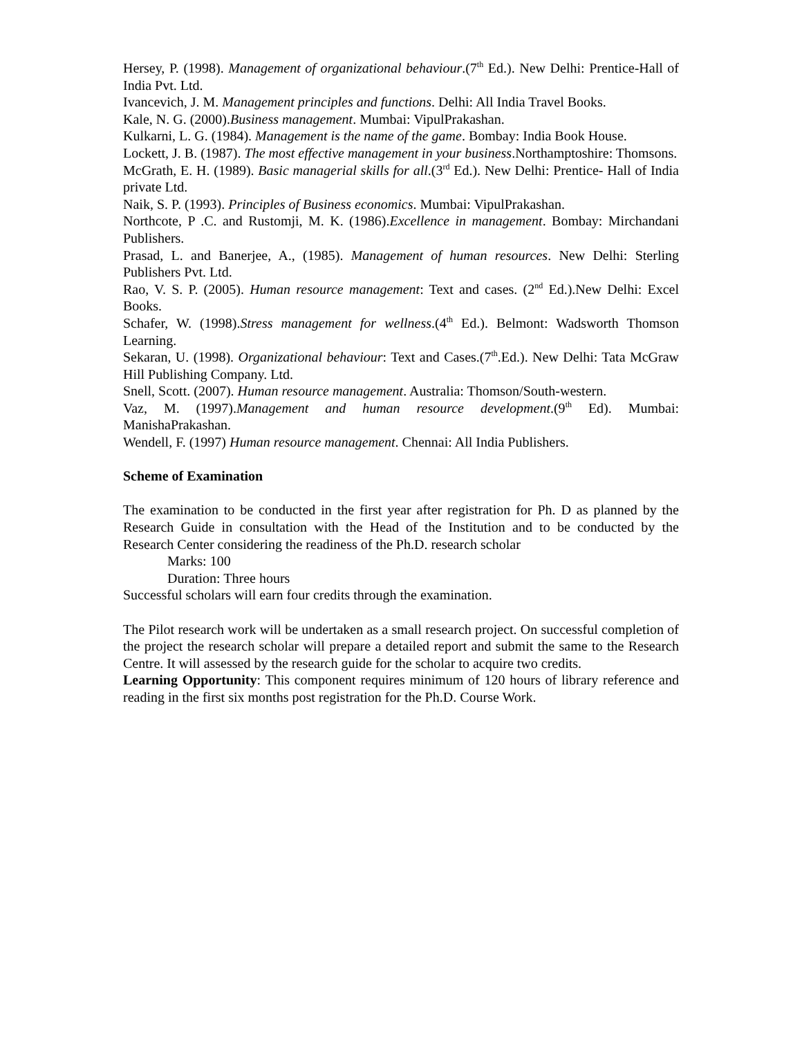Hersey, P. (1998). Management of organizational behaviour.(7<sup>th</sup> Ed.). New Delhi: Prentice-Hall of India Pvt. Ltd.
Ivancevich, J. M. Management principles and functions. Delhi: All India Travel Books.
Kale, N. G. (2000).Business management. Mumbai: VipulPrakashan.
Kulkarni, L. G. (1984). Management is the name of the game. Bombay: India Book House.
Lockett, J. B. (1987). The most effective management in your business.Northamptoshire: Thomsons.
McGrath, E. H. (1989). Basic managerial skills for all.(3<sup>rd</sup> Ed.). New Delhi: Prentice- Hall of India private Ltd.
Naik, S. P. (1993). Principles of Business economics. Mumbai: VipulPrakashan.
Northcote, P .C. and Rustomji, M. K. (1986).Excellence in management. Bombay: Mirchandani Publishers.
Prasad, L. and Banerjee, A., (1985). Management of human resources. New Delhi: Sterling Publishers Pvt. Ltd.
Rao, V. S. P. (2005). Human resource management: Text and cases. (2<sup>nd</sup> Ed.).New Delhi: Excel Books.
Schafer, W. (1998).Stress management for wellness.(4<sup>th</sup> Ed.). Belmont: Wadsworth Thomson Learning.
Sekaran, U. (1998). Organizational behaviour: Text and Cases.(7<sup>th</sup>.Ed.). New Delhi: Tata McGraw Hill Publishing Company. Ltd.
Snell, Scott. (2007). Human resource management. Australia: Thomson/South-western.
Vaz, M. (1997).Management and human resource development.(9<sup>th</sup> Ed). Mumbai: ManishaPrakashan.
Wendell, F. (1997) Human resource management. Chennai: All India Publishers.
Scheme of Examination
The examination to be conducted in the first year after registration for Ph. D as planned by the Research Guide in consultation with the Head of the Institution and to be conducted by the Research Center considering the readiness of the Ph.D. research scholar
Marks: 100
Duration: Three hours
Successful scholars will earn four credits through the examination.
The Pilot research work will be undertaken as a small research project. On successful completion of the project the research scholar will prepare a detailed report and submit the same to the Research Centre. It will assessed by the research guide for the scholar to acquire two credits.
Learning Opportunity: This component requires minimum of 120 hours of library reference and reading in the first six months post registration for the Ph.D. Course Work.